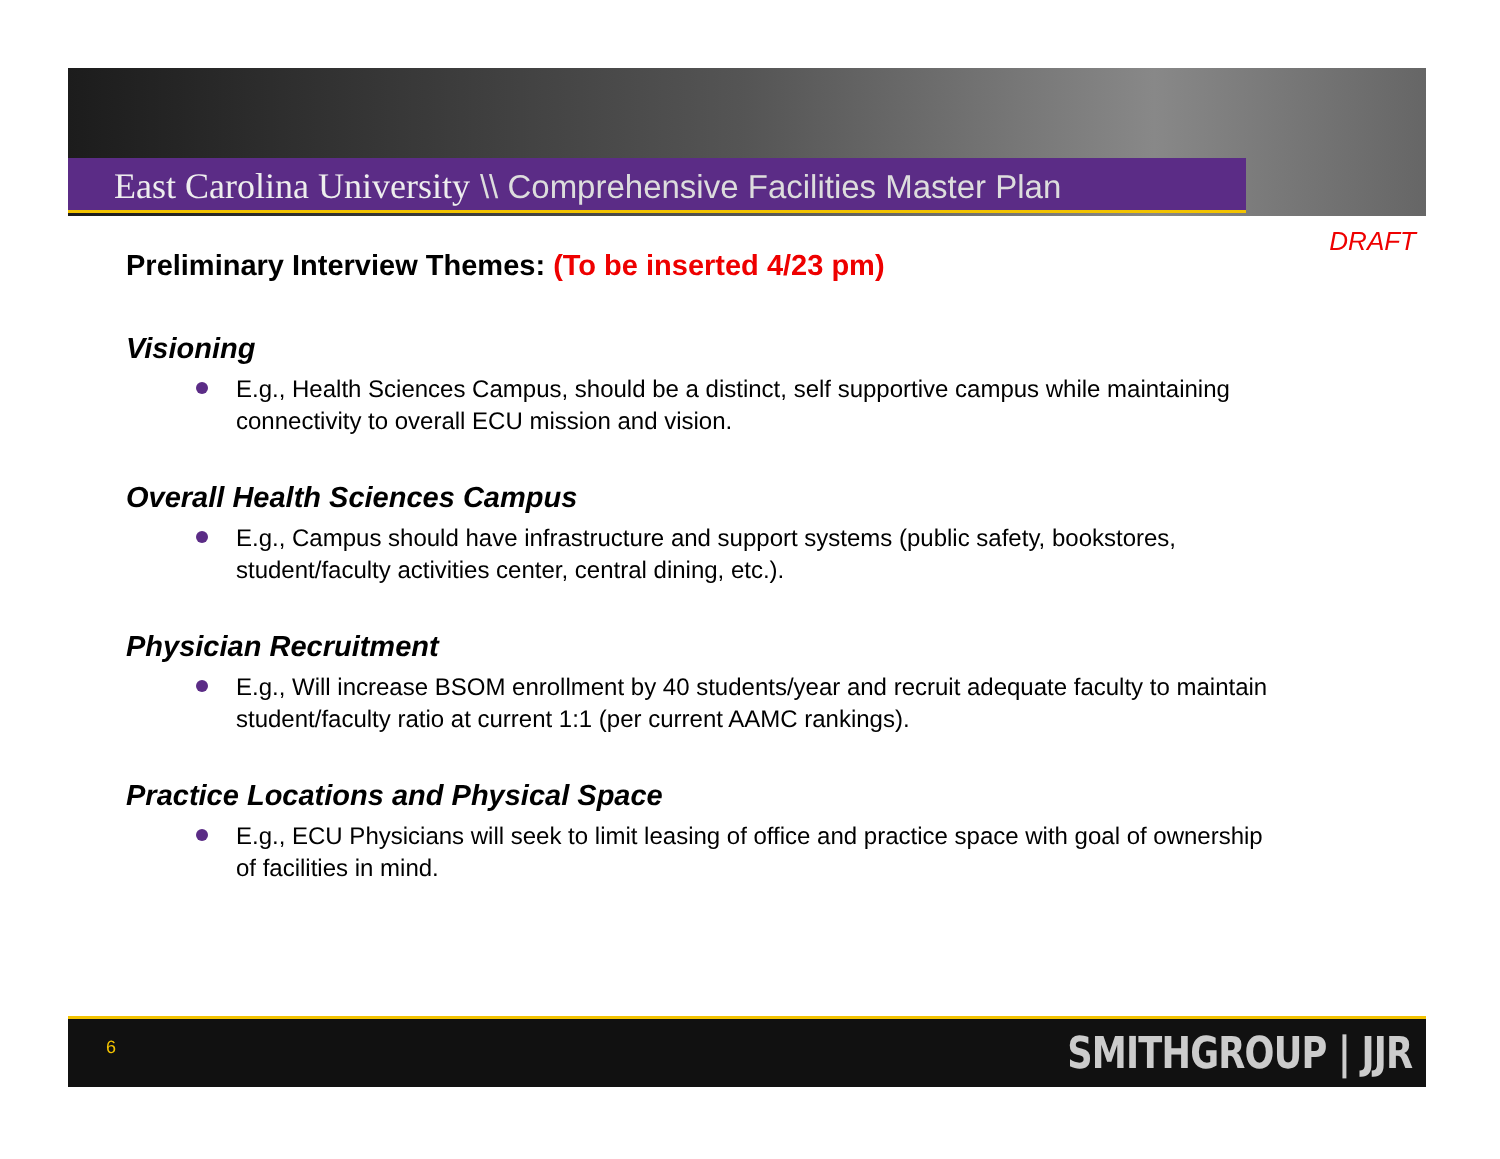East Carolina University \\ Comprehensive Facilities Master Plan
DRAFT
Preliminary Interview Themes: (To be inserted 4/23 pm)
Visioning
E.g., Health Sciences Campus, should be a distinct, self supportive campus while maintaining connectivity to overall ECU mission and vision.
Overall Health Sciences Campus
E.g., Campus should have infrastructure and support systems (public safety, bookstores, student/faculty activities center, central dining, etc.).
Physician Recruitment
E.g., Will increase BSOM enrollment by 40 students/year and recruit adequate faculty to maintain student/faculty ratio at current 1:1 (per current AAMC rankings).
Practice Locations and Physical Space
E.g., ECU Physicians will seek to limit leasing of office and practice space with goal of ownership of facilities in mind.
6 SMITHGROUP | JJR